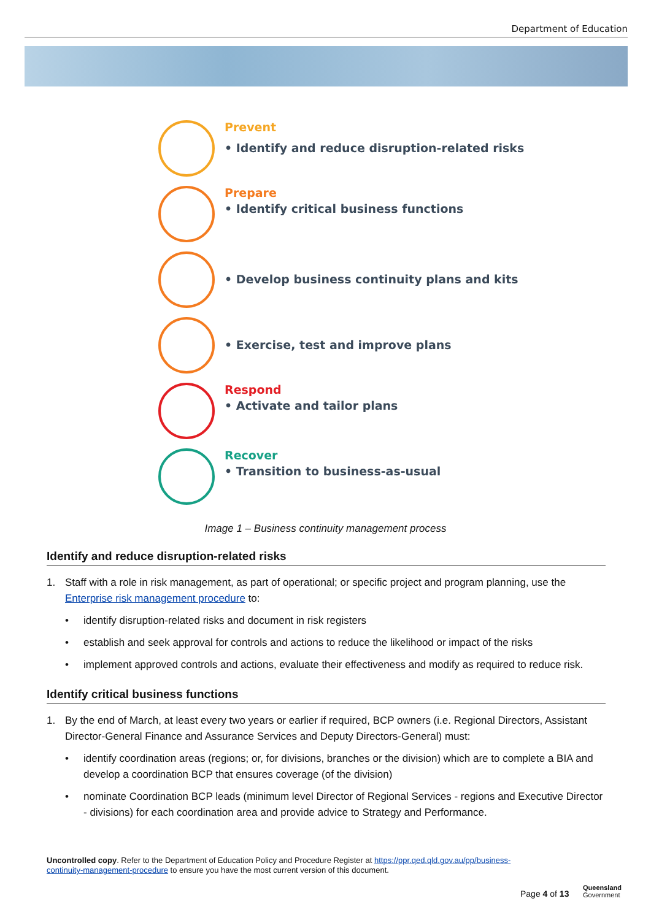Department of Education
Prevent
• Identify and reduce disruption-related risks
Prepare
• Identify critical business functions
• Develop business continuity plans and kits
• Exercise, test and improve plans
Respond
• Activate and tailor plans
Recover
• Transition to business-as-usual
Image 1 – Business continuity management process
Identify and reduce disruption-related risks
1. Staff with a role in risk management, as part of operational; or specific project and program planning, use the Enterprise risk management procedure to:
• identify disruption-related risks and document in risk registers
• establish and seek approval for controls and actions to reduce the likelihood or impact of the risks
• implement approved controls and actions, evaluate their effectiveness and modify as required to reduce risk.
Identify critical business functions
1. By the end of March, at least every two years or earlier if required, BCP owners (i.e. Regional Directors, Assistant Director-General Finance and Assurance Services and Deputy Directors-General) must:
• identify coordination areas (regions; or, for divisions, branches or the division) which are to complete a BIA and develop a coordination BCP that ensures coverage (of the division)
• nominate Coordination BCP leads (minimum level Director of Regional Services - regions and Executive Director - divisions) for each coordination area and provide advice to Strategy and Performance.
Uncontrolled copy. Refer to the Department of Education Policy and Procedure Register at https://ppr.qed.qld.gov.au/pp/business-continuity-management-procedure to ensure you have the most current version of this document.
Page 4 of 13
Queensland
Government